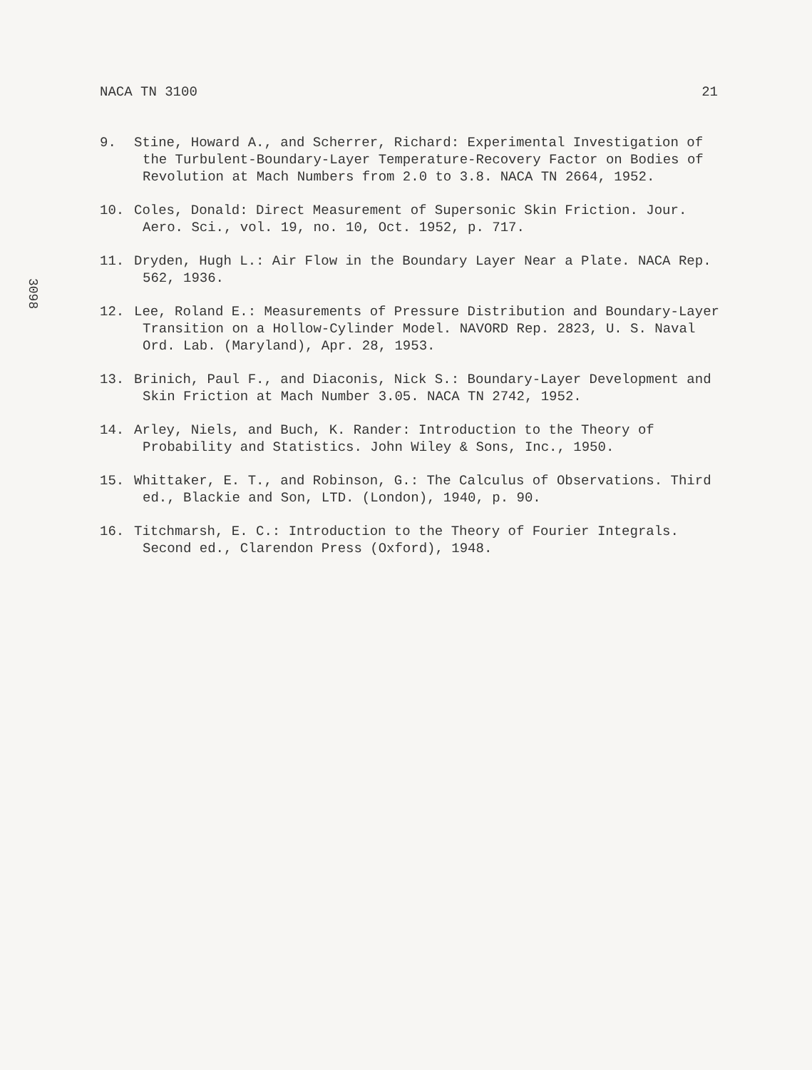NACA TN 3100 21
3098
9. Stine, Howard A., and Scherrer, Richard: Experimental Investigation of the Turbulent-Boundary-Layer Temperature-Recovery Factor on Bodies of Revolution at Mach Numbers from 2.0 to 3.8. NACA TN 2664, 1952.
10. Coles, Donald: Direct Measurement of Supersonic Skin Friction. Jour. Aero. Sci., vol. 19, no. 10, Oct. 1952, p. 717.
11. Dryden, Hugh L.: Air Flow in the Boundary Layer Near a Plate. NACA Rep. 562, 1936.
12. Lee, Roland E.: Measurements of Pressure Distribution and Boundary-Layer Transition on a Hollow-Cylinder Model. NAVORD Rep. 2823, U. S. Naval Ord. Lab. (Maryland), Apr. 28, 1953.
13. Brinich, Paul F., and Diaconis, Nick S.: Boundary-Layer Development and Skin Friction at Mach Number 3.05. NACA TN 2742, 1952.
14. Arley, Niels, and Buch, K. Rander: Introduction to the Theory of Probability and Statistics. John Wiley & Sons, Inc., 1950.
15. Whittaker, E. T., and Robinson, G.: The Calculus of Observations. Third ed., Blackie and Son, LTD. (London), 1940, p. 90.
16. Titchmarsh, E. C.: Introduction to the Theory of Fourier Integrals. Second ed., Clarendon Press (Oxford), 1948.